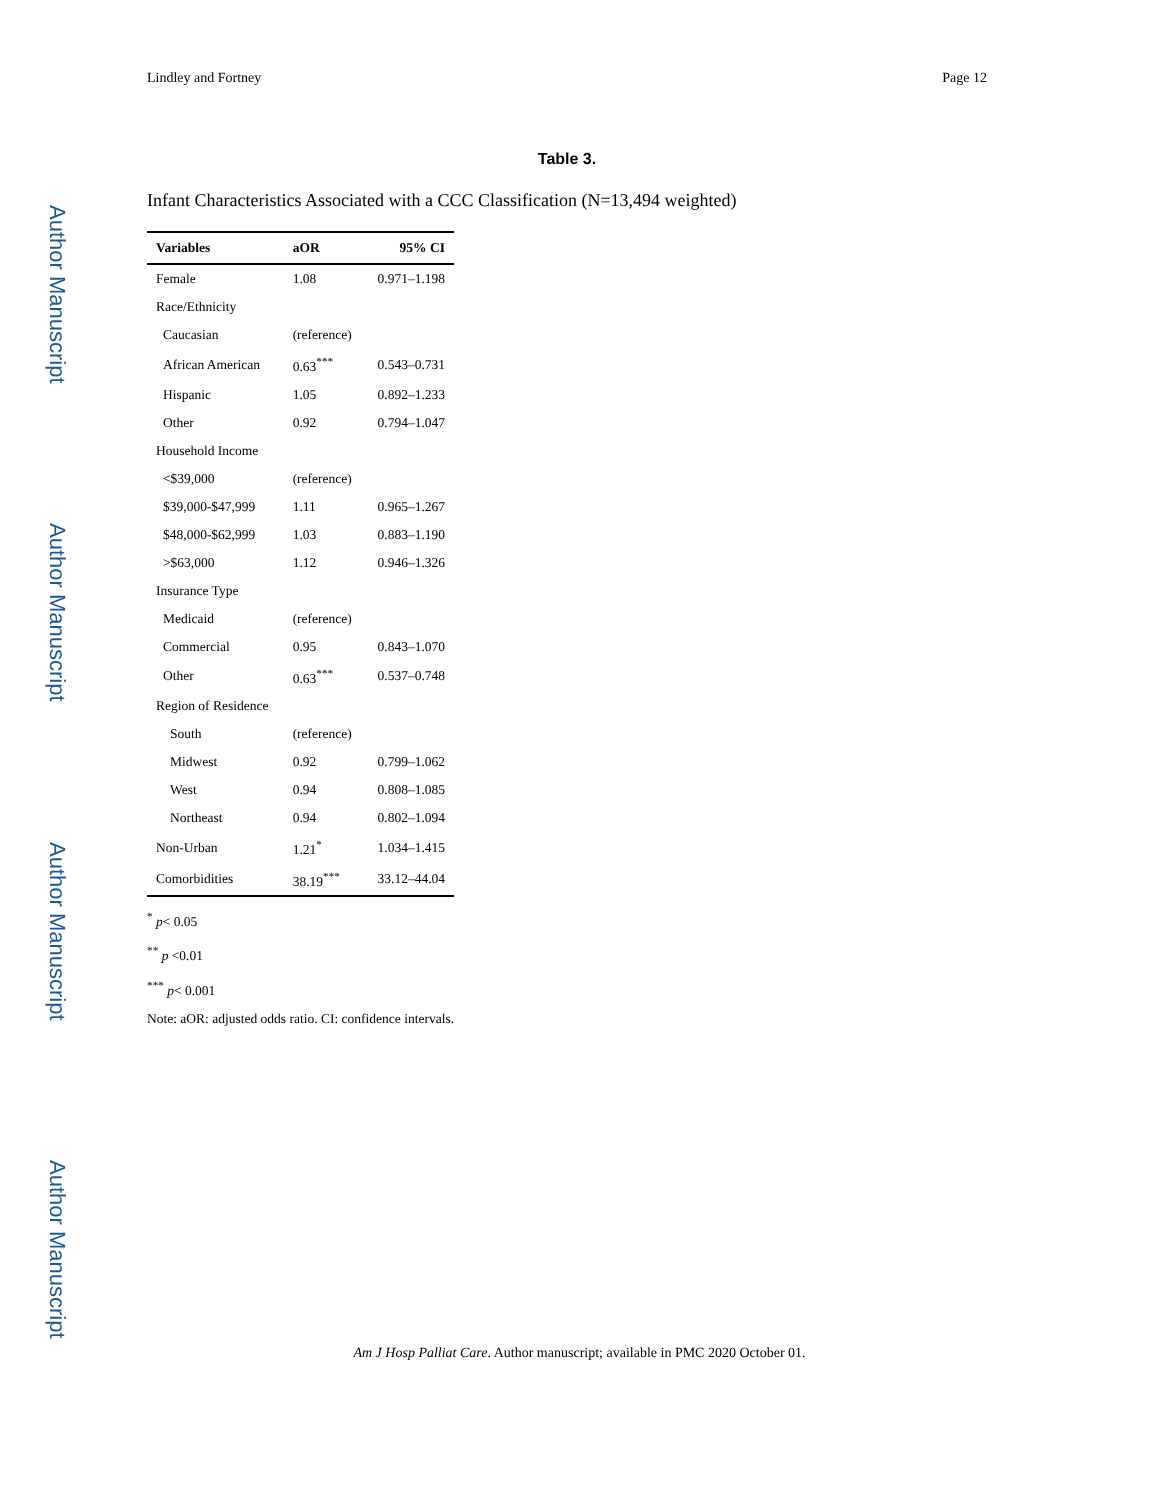Author Manuscript
Author Manuscript
Author Manuscript
Author Manuscript
Lindley and Fortney Page 12
Table 3.
Infant Characteristics Associated with a CCC Classification (N=13,494 weighted)
| Variables | aOR | 95% CI |
| --- | --- | --- |
| Female | 1.08 | 0.971–1.198 |
| Race/Ethnicity | | |
| Caucasian | (reference) | |
| African American | 0.63<sup>***</sup> | 0.543–0.731 |
| Hispanic | 1.05 | 0.892–1.233 |
| Other | 0.92 | 0.794–1.047 |
| Household Income | | |
| <$39,000 | (reference) | |
| $39,000-$47,999 | 1.11 | 0.965–1.267 |
| $48,000-$62,999 | 1.03 | 0.883–1.190 |
| >$63,000 | 1.12 | 0.946–1.326 |
| Insurance Type | | |
| Medicaid | (reference) | |
| Commercial | 0.95 | 0.843–1.070 |
| Other | 0.63<sup>***</sup> | 0.537–0.748 |
| Region of Residence | | |
| South | (reference) | |
| Midwest | 0.92 | 0.799–1.062 |
| West | 0.94 | 0.808–1.085 |
| Northeast | 0.94 | 0.802–1.094 |
| Non-Urban | 1.21<sup>*</sup> | 1.034–1.415 |
| Comorbidities | 38.19<sup>***</sup> | 33.12–44.04 |
<sup>*</sup> p< 0.05
<sup>**</sup> p <0.01
<sup>***</sup> p< 0.001
Note: aOR: adjusted odds ratio. CI: confidence intervals.
Am J Hosp Palliat Care. Author manuscript; available in PMC 2020 October 01.